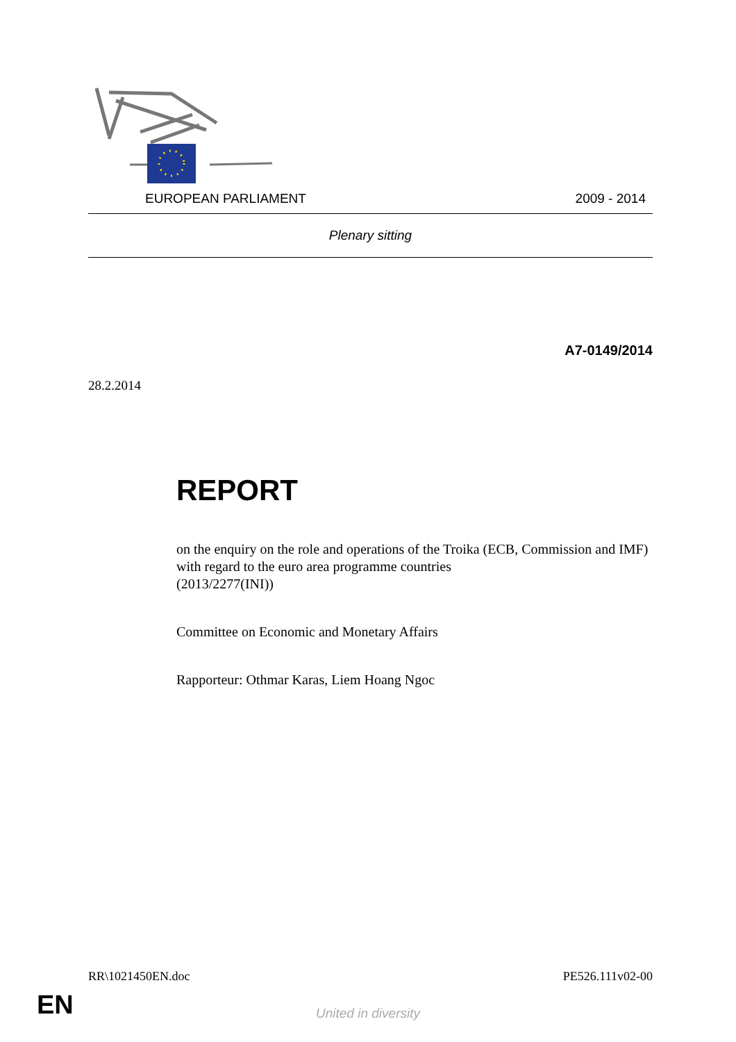EUROPEAN PARLIAMENT 2009 - 2014
Plenary sitting
A7-0149/2014
28.2.2014
REPORT
on the enquiry on the role and operations of the Troika (ECB, Commission and IMF) with regard to the euro area programme countries
(2013/2277(INI))
Committee on Economic and Monetary Affairs
Rapporteur: Othmar Karas, Liem Hoang Ngoc
RR\1021450EN.doc PE526.111v02-00
EN
United in diversity